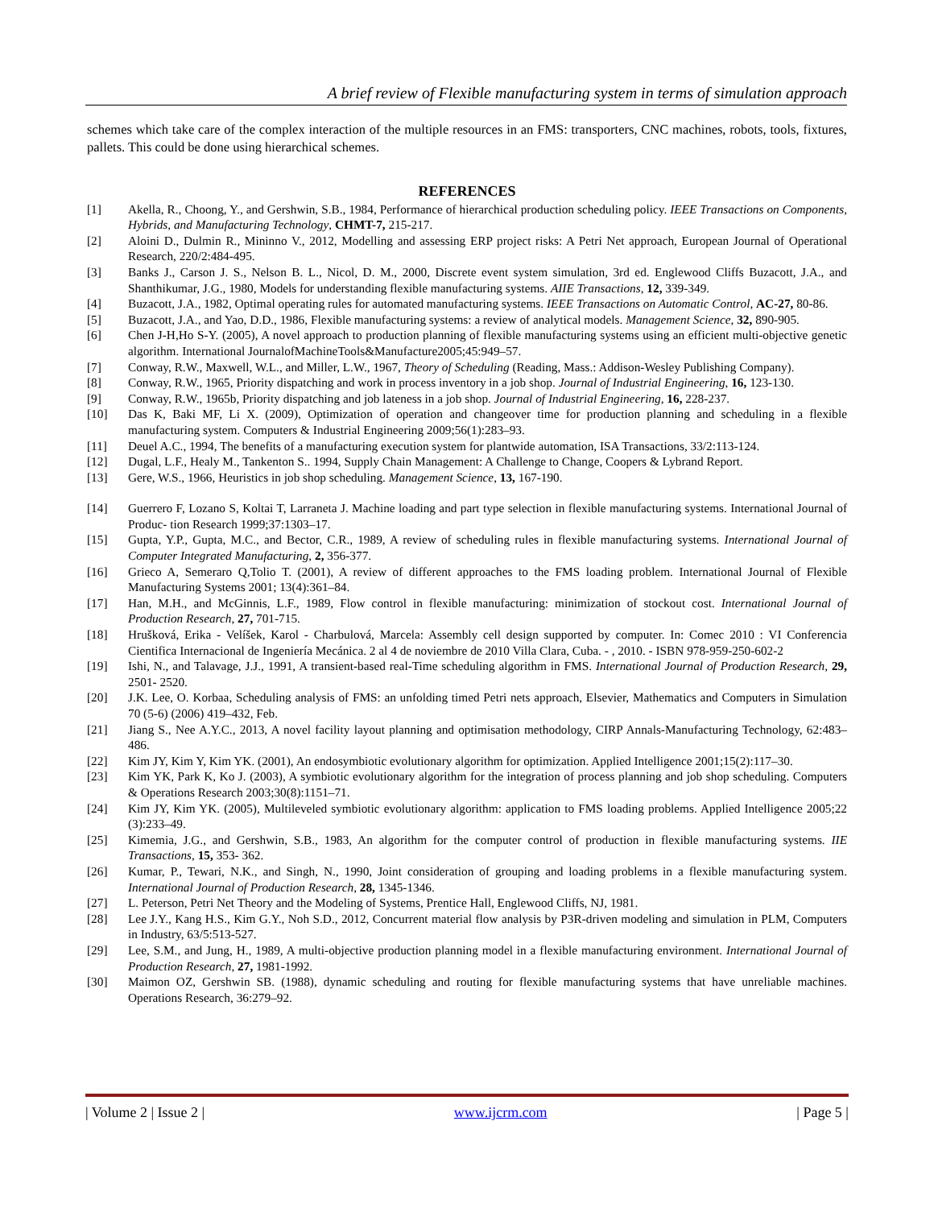A brief review of Flexible manufacturing system in terms of simulation approach
schemes which take care of the complex interaction of the multiple resources in an FMS: transporters, CNC machines, robots, tools, fixtures, pallets. This could be done using hierarchical schemes.
REFERENCES
[1] Akella, R., Choong, Y., and Gershwin, S.B., 1984, Performance of hierarchical production scheduling policy. IEEE Transactions on Components, Hybrids, and Manufacturing Technology, CHMT-7, 215-217.
[2] Aloini D., Dulmin R., Mininno V., 2012, Modelling and assessing ERP project risks: A Petri Net approach, European Journal of Operational Research, 220/2:484-495.
[3] Banks J., Carson J. S., Nelson B. L., Nicol, D. M., 2000, Discrete event system simulation, 3rd ed. Englewood Cliffs Buzacott, J.A., and Shanthikumar, J.G., 1980, Models for understanding flexible manufacturing systems. AIIE Transactions, 12, 339-349.
[4] Buzacott, J.A., 1982, Optimal operating rules for automated manufacturing systems. IEEE Transactions on Automatic Control, AC-27, 80-86.
[5] Buzacott, J.A., and Yao, D.D., 1986, Flexible manufacturing systems: a review of analytical models. Management Science, 32, 890-905.
[6] Chen J-H,Ho S-Y. (2005), A novel approach to production planning of flexible manufacturing systems using an efficient multi-objective genetic algorithm. International JournalofMachineTools&Manufacture2005;45:949–57.
[7] Conway, R.W., Maxwell, W.L., and Miller, L.W., 1967, Theory of Scheduling (Reading, Mass.: Addison-Wesley Publishing Company).
[8] Conway, R.W., 1965, Priority dispatching and work in process inventory in a job shop. Journal of Industrial Engineering, 16, 123-130.
[9] Conway, R.W., 1965b, Priority dispatching and job lateness in a job shop. Journal of Industrial Engineering, 16, 228-237.
[10] Das K, Baki MF, Li X. (2009), Optimization of operation and changeover time for production planning and scheduling in a flexible manufacturing system. Computers & Industrial Engineering 2009;56(1):283–93.
[11] Deuel A.C., 1994, The benefits of a manufacturing execution system for plantwide automation, ISA Transactions, 33/2:113-124.
[12] Dugal, L.F., Healy M., Tankenton S.. 1994, Supply Chain Management: A Challenge to Change, Coopers & Lybrand Report.
[13] Gere, W.S., 1966, Heuristics in job shop scheduling. Management Science, 13, 167-190.
[14] Guerrero F, Lozano S, Koltai T, Larraneta J. Machine loading and part type selection in flexible manufacturing systems. International Journal of Produc- tion Research 1999;37:1303–17.
[15] Gupta, Y.P., Gupta, M.C., and Bector, C.R., 1989, A review of scheduling rules in flexible manufacturing systems. International Journal of Computer Integrated Manufacturing, 2, 356-377.
[16] Grieco A, Semeraro Q,Tolio T. (2001), A review of different approaches to the FMS loading problem. International Journal of Flexible Manufacturing Systems 2001; 13(4):361–84.
[17] Han, M.H., and McGinnis, L.F., 1989, Flow control in flexible manufacturing: minimization of stockout cost. International Journal of Production Research, 27, 701-715.
[18] Hrušková, Erika - Velíšek, Karol - Charbulová, Marcela: Assembly cell design supported by computer. In: Comec 2010 : VI Conferencia Cientifica Internacional de Ingeniería Mecánica. 2 al 4 de noviembre de 2010 Villa Clara, Cuba. - , 2010. - ISBN 978-959-250-602-2
[19] Ishi, N., and Talavage, J.J., 1991, A transient-based real-Time scheduling algorithm in FMS. International Journal of Production Research, 29, 2501- 2520.
[20] J.K. Lee, O. Korbaa, Scheduling analysis of FMS: an unfolding timed Petri nets approach, Elsevier, Mathematics and Computers in Simulation 70 (5-6) (2006) 419–432, Feb.
[21] Jiang S., Nee A.Y.C., 2013, A novel facility layout planning and optimisation methodology, CIRP Annals-Manufacturing Technology, 62:483–486.
[22] Kim JY, Kim Y, Kim YK. (2001), An endosymbiotic evolutionary algorithm for optimization. Applied Intelligence 2001;15(2):117–30.
[23] Kim YK, Park K, Ko J. (2003), A symbiotic evolutionary algorithm for the integration of process planning and job shop scheduling. Computers & Operations Research 2003;30(8):1151–71.
[24] Kim JY, Kim YK. (2005), Multileveled symbiotic evolutionary algorithm: application to FMS loading problems. Applied Intelligence 2005;22 (3):233–49.
[25] Kimemia, J.G., and Gershwin, S.B., 1983, An algorithm for the computer control of production in flexible manufacturing systems. IIE Transactions, 15, 353- 362.
[26] Kumar, P., Tewari, N.K., and Singh, N., 1990, Joint consideration of grouping and loading problems in a flexible manufacturing system. International Journal of Production Research, 28, 1345-1346.
[27] L. Peterson, Petri Net Theory and the Modeling of Systems, Prentice Hall, Englewood Cliffs, NJ, 1981.
[28] Lee J.Y., Kang H.S., Kim G.Y., Noh S.D., 2012, Concurrent material flow analysis by P3R-driven modeling and simulation in PLM, Computers in Industry, 63/5:513-527.
[29] Lee, S.M., and Jung, H., 1989, A multi-objective production planning model in a flexible manufacturing environment. International Journal of Production Research, 27, 1981-1992.
[30] Maimon OZ, Gershwin SB. (1988), dynamic scheduling and routing for flexible manufacturing systems that have unreliable machines. Operations Research, 36:279–92.
| Volume 2 | Issue 2 | www.ijcrm.com | Page 5 |